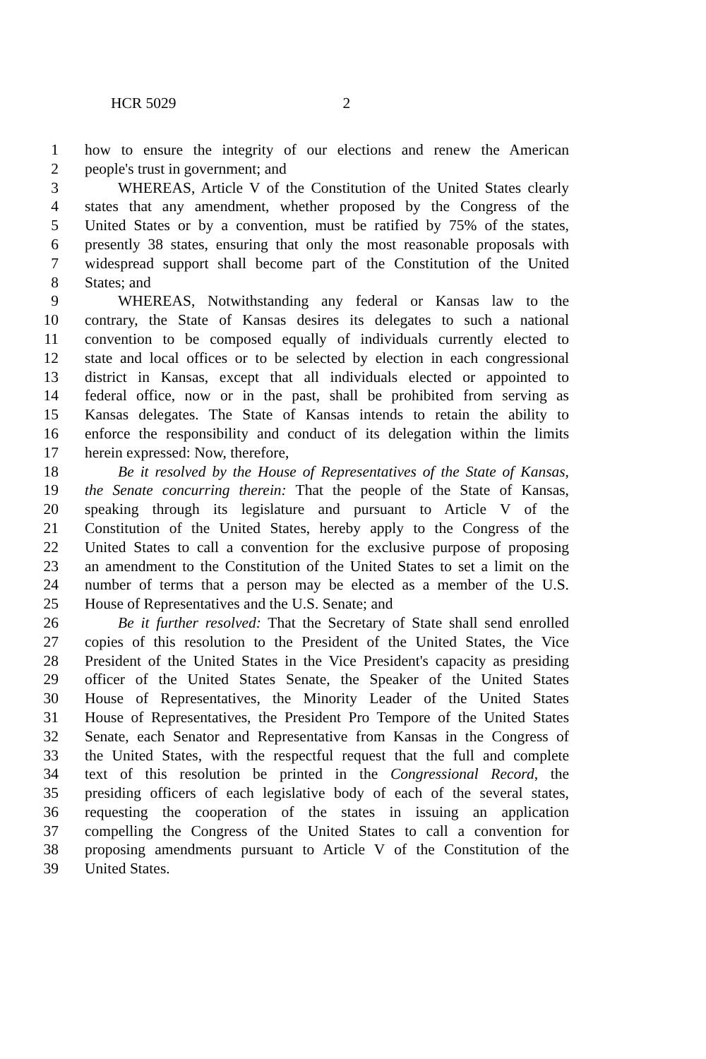HCR 5029 2
1 how to ensure the integrity of our elections and renew the American
2 people's trust in government; and
3 WHEREAS, Article V of the Constitution of the United States clearly
4 states that any amendment, whether proposed by the Congress of the
5 United States or by a convention, must be ratified by 75% of the states,
6 presently 38 states, ensuring that only the most reasonable proposals with
7 widespread support shall become part of the Constitution of the United
8 States; and
9 WHEREAS, Notwithstanding any federal or Kansas law to the
10 contrary, the State of Kansas desires its delegates to such a national
11 convention to be composed equally of individuals currently elected to
12 state and local offices or to be selected by election in each congressional
13 district in Kansas, except that all individuals elected or appointed to
14 federal office, now or in the past, shall be prohibited from serving as
15 Kansas delegates. The State of Kansas intends to retain the ability to
16 enforce the responsibility and conduct of its delegation within the limits
17 herein expressed: Now, therefore,
18 Be it resolved by the House of Representatives of the State of Kansas,
19 the Senate concurring therein: That the people of the State of Kansas,
20 speaking through its legislature and pursuant to Article V of the
21 Constitution of the United States, hereby apply to the Congress of the
22 United States to call a convention for the exclusive purpose of proposing
23 an amendment to the Constitution of the United States to set a limit on the
24 number of terms that a person may be elected as a member of the U.S.
25 House of Representatives and the U.S. Senate; and
26 Be it further resolved: That the Secretary of State shall send enrolled
27 copies of this resolution to the President of the United States, the Vice
28 President of the United States in the Vice President's capacity as presiding
29 officer of the United States Senate, the Speaker of the United States
30 House of Representatives, the Minority Leader of the United States
31 House of Representatives, the President Pro Tempore of the United States
32 Senate, each Senator and Representative from Kansas in the Congress of
33 the United States, with the respectful request that the full and complete
34 text of this resolution be printed in the Congressional Record, the
35 presiding officers of each legislative body of each of the several states,
36 requesting the cooperation of the states in issuing an application
37 compelling the Congress of the United States to call a convention for
38 proposing amendments pursuant to Article V of the Constitution of the
39 United States.